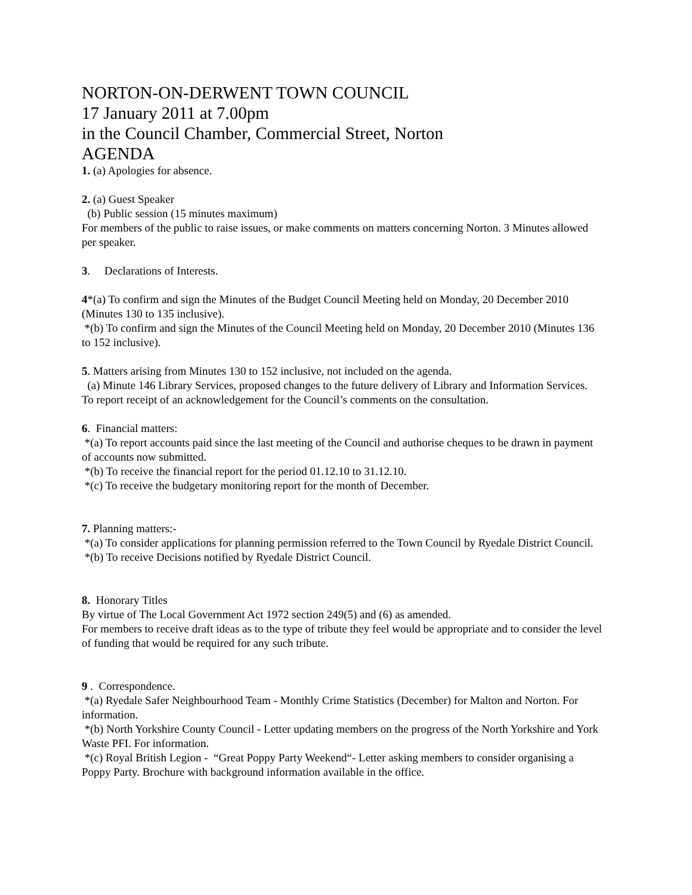NORTON-ON-DERWENT TOWN COUNCIL
17 January 2011 at 7.00pm
in the Council Chamber, Commercial Street, Norton
AGENDA
1. (a) Apologies for absence.
2. (a) Guest Speaker
(b) Public session (15 minutes maximum)
For members of the public to raise issues, or make comments on matters concerning Norton. 3 Minutes allowed per speaker.
3. Declarations of Interests.
4*(a) To confirm and sign the Minutes of the Budget Council Meeting held on Monday, 20 December 2010 (Minutes 130 to 135 inclusive).
*(b) To confirm and sign the Minutes of the Council Meeting held on Monday, 20 December 2010 (Minutes 136 to 152 inclusive).
5. Matters arising from Minutes 130 to 152 inclusive, not included on the agenda.
(a) Minute 146 Library Services, proposed changes to the future delivery of Library and Information Services.
To report receipt of an acknowledgement for the Council’s comments on the consultation.
6. Financial matters:
*(a) To report accounts paid since the last meeting of the Council and authorise cheques to be drawn in payment of accounts now submitted.
*(b) To receive the financial report for the period 01.12.10 to 31.12.10.
*(c) To receive the budgetary monitoring report for the month of December.
7. Planning matters:-
*(a) To consider applications for planning permission referred to the Town Council by Ryedale District Council.
*(b) To receive Decisions notified by Ryedale District Council.
8. Honorary Titles
By virtue of The Local Government Act 1972 section 249(5) and (6) as amended.
For members to receive draft ideas as to the type of tribute they feel would be appropriate and to consider the level of funding that would be required for any such tribute.
9 . Correspondence.
*(a) Ryedale Safer Neighbourhood Team - Monthly Crime Statistics (December) for Malton and Norton. For information.
*(b) North Yorkshire County Council - Letter updating members on the progress of the North Yorkshire and York Waste PFI. For information.
*(c) Royal British Legion - “Great Poppy Party Weekend“- Letter asking members to consider organising a Poppy Party. Brochure with background information available in the office.